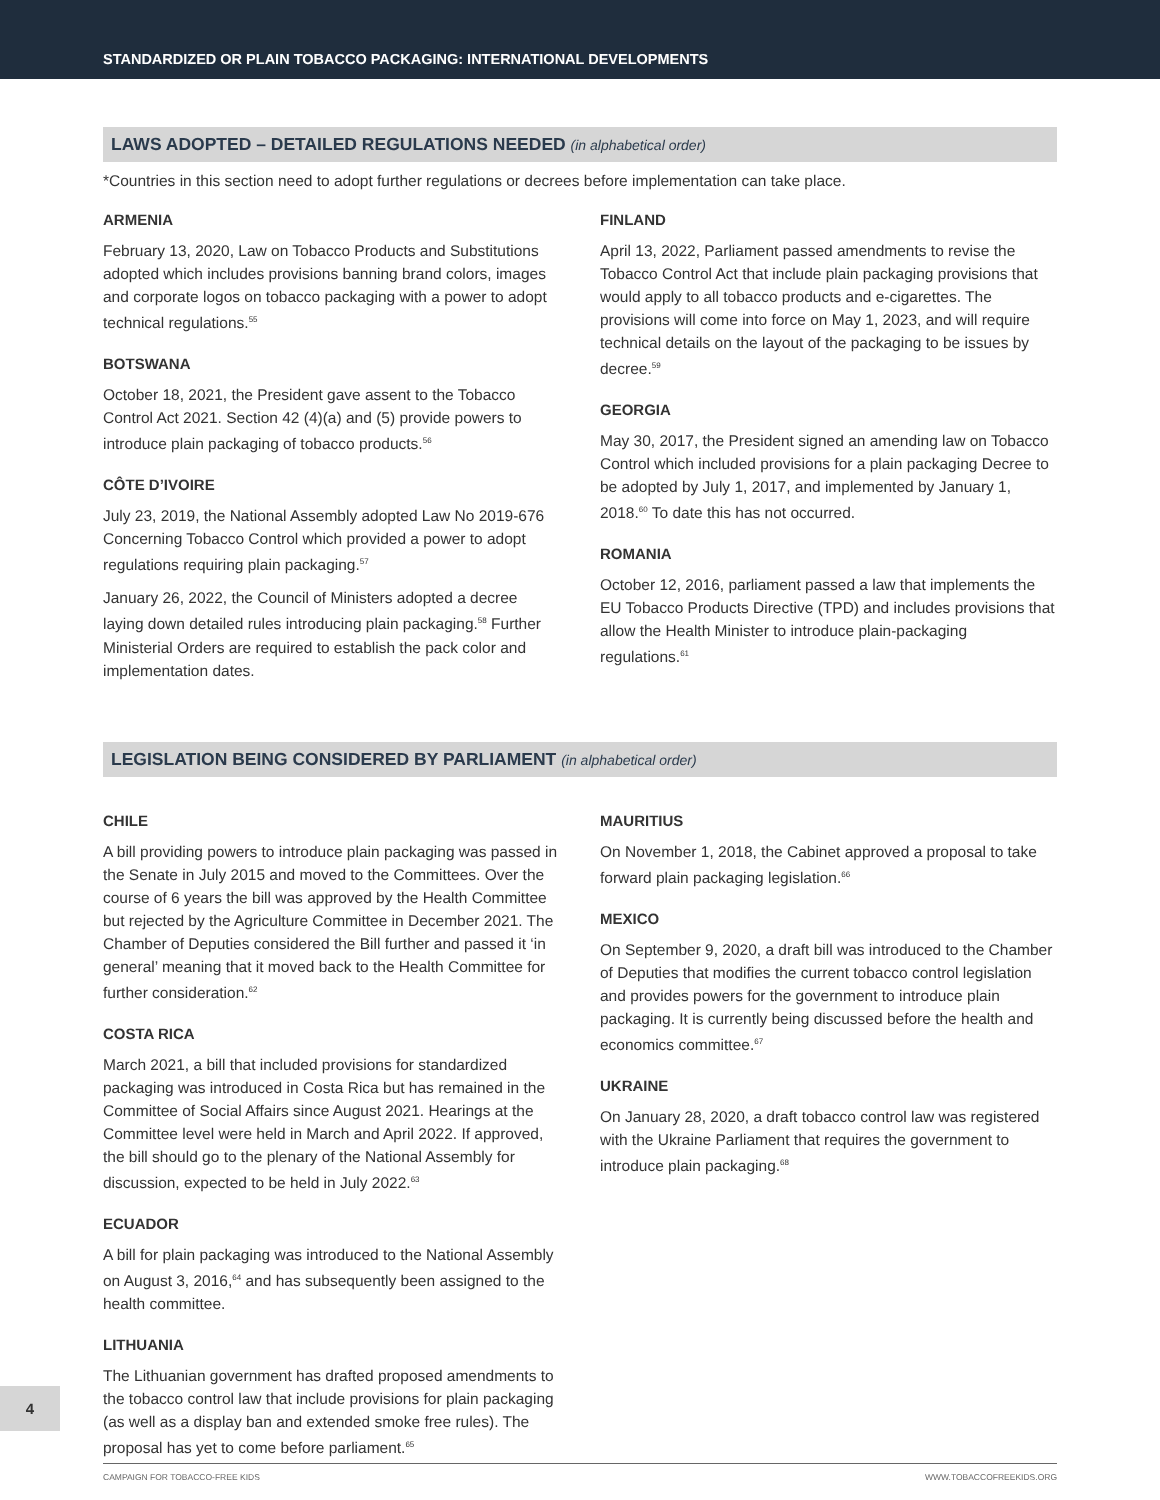STANDARDIZED OR PLAIN TOBACCO PACKAGING: INTERNATIONAL DEVELOPMENTS
LAWS ADOPTED – DETAILED REGULATIONS NEEDED (in alphabetical order)
*Countries in this section need to adopt further regulations or decrees before implementation can take place.
ARMENIA
February 13, 2020, Law on Tobacco Products and Substitutions adopted which includes provisions banning brand colors, images and corporate logos on tobacco packaging with a power to adopt technical regulations.<sup>55</sup>
BOTSWANA
October 18, 2021, the President gave assent to the Tobacco Control Act 2021. Section 42 (4)(a) and (5) provide powers to introduce plain packaging of tobacco products.<sup>56</sup>
CÔTE D’IVOIRE
July 23, 2019, the National Assembly adopted Law No 2019-676 Concerning Tobacco Control which provided a power to adopt regulations requiring plain packaging.<sup>57</sup>
January 26, 2022, the Council of Ministers adopted a decree laying down detailed rules introducing plain packaging.<sup>58</sup> Further Ministerial Orders are required to establish the pack color and implementation dates.
FINLAND
April 13, 2022, Parliament passed amendments to revise the Tobacco Control Act that include plain packaging provisions that would apply to all tobacco products and e-cigarettes. The provisions will come into force on May 1, 2023, and will require technical details on the layout of the packaging to be issues by decree.<sup>59</sup>
GEORGIA
May 30, 2017, the President signed an amending law on Tobacco Control which included provisions for a plain packaging Decree to be adopted by July 1, 2017, and implemented by January 1, 2018.<sup>60</sup> To date this has not occurred.
ROMANIA
October 12, 2016, parliament passed a law that implements the EU Tobacco Products Directive (TPD) and includes provisions that allow the Health Minister to introduce plain-packaging regulations.<sup>61</sup>
LEGISLATION BEING CONSIDERED BY PARLIAMENT (in alphabetical order)
CHILE
A bill providing powers to introduce plain packaging was passed in the Senate in July 2015 and moved to the Committees. Over the course of 6 years the bill was approved by the Health Committee but rejected by the Agriculture Committee in December 2021. The Chamber of Deputies considered the Bill further and passed it ‘in general’ meaning that it moved back to the Health Committee for further consideration.<sup>62</sup>
COSTA RICA
March 2021, a bill that included provisions for standardized packaging was introduced in Costa Rica but has remained in the Committee of Social Affairs since August 2021. Hearings at the Committee level were held in March and April 2022. If approved, the bill should go to the plenary of the National Assembly for discussion, expected to be held in July 2022.<sup>63</sup>
ECUADOR
A bill for plain packaging was introduced to the National Assembly on August 3, 2016,<sup>64</sup> and has subsequently been assigned to the health committee.
LITHUANIA
The Lithuanian government has drafted proposed amendments to the tobacco control law that include provisions for plain packaging (as well as a display ban and extended smoke free rules). The proposal has yet to come before parliament.<sup>65</sup>
MAURITIUS
On November 1, 2018, the Cabinet approved a proposal to take forward plain packaging legislation.<sup>66</sup>
MEXICO
On September 9, 2020, a draft bill was introduced to the Chamber of Deputies that modifies the current tobacco control legislation and provides powers for the government to introduce plain packaging. It is currently being discussed before the health and economics committee.<sup>67</sup>
UKRAINE
On January 28, 2020, a draft tobacco control law was registered with the Ukraine Parliament that requires the government to introduce plain packaging.<sup>68</sup>
4
CAMPAIGN FOR TOBACCO-FREE KIDS WWW.TOBACCOFREEKIDS.ORG